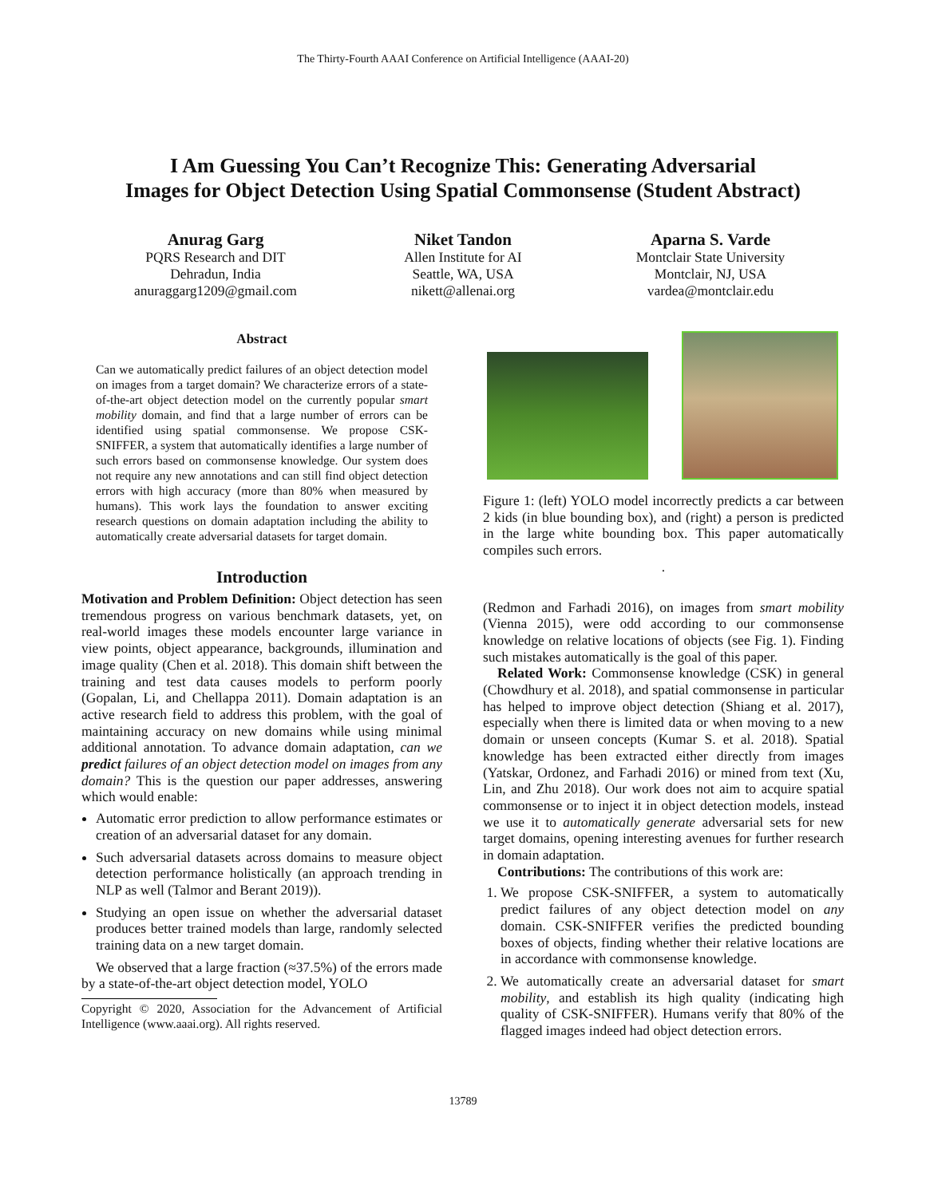The Thirty-Fourth AAAI Conference on Artificial Intelligence (AAAI-20)
I Am Guessing You Can’t Recognize This: Generating Adversarial
Images for Object Detection Using Spatial Commonsense (Student Abstract)
Anurag Garg
PQRS Research and DIT
Dehradun, India
anuraggarg1209@gmail.com
Niket Tandon
Allen Institute for AI
Seattle, WA, USA
nikett@allenai.org
Aparna S. Varde
Montclair State University
Montclair, NJ, USA
vardea@montclair.edu
Abstract
Can we automatically predict failures of an object detection model on images from a target domain? We characterize errors of a state-of-the-art object detection model on the currently popular smart mobility domain, and find that a large number of errors can be identified using spatial commonsense. We propose CSK-SNIFFER, a system that automatically identifies a large number of such errors based on commonsense knowledge. Our system does not require any new annotations and can still find object detection errors with high accuracy (more than 80% when measured by humans). This work lays the foundation to answer exciting research questions on domain adaptation including the ability to automatically create adversarial datasets for target domain.
Introduction
Motivation and Problem Definition: Object detection has seen tremendous progress on various benchmark datasets, yet, on real-world images these models encounter large variance in view points, object appearance, backgrounds, illumination and image quality (Chen et al. 2018). This domain shift between the training and test data causes models to perform poorly (Gopalan, Li, and Chellappa 2011). Domain adaptation is an active research field to address this problem, with the goal of maintaining accuracy on new domains while using minimal additional annotation. To advance domain adaptation, can we predict failures of an object detection model on images from any domain? This is the question our paper addresses, answering which would enable:
Automatic error prediction to allow performance estimates or creation of an adversarial dataset for any domain.
Such adversarial datasets across domains to measure object detection performance holistically (an approach trending in NLP as well (Talmor and Berant 2019)).
Studying an open issue on whether the adversarial dataset produces better trained models than large, randomly selected training data on a new target domain.
We observed that a large fraction (≈37.5%) of the errors made by a state-of-the-art object detection model, YOLO
Copyright © 2020, Association for the Advancement of Artificial Intelligence (www.aaai.org). All rights reserved.
Figure 1: (left) YOLO model incorrectly predicts a car between 2 kids (in blue bounding box), and (right) a person is predicted in the large white bounding box. This paper automatically compiles such errors.
.
(Redmon and Farhadi 2016), on images from smart mobility (Vienna 2015), were odd according to our commonsense knowledge on relative locations of objects (see Fig. 1). Finding such mistakes automatically is the goal of this paper.
Related Work: Commonsense knowledge (CSK) in general (Chowdhury et al. 2018), and spatial commonsense in particular has helped to improve object detection (Shiang et al. 2017), especially when there is limited data or when moving to a new domain or unseen concepts (Kumar S. et al. 2018). Spatial knowledge has been extracted either directly from images (Yatskar, Ordonez, and Farhadi 2016) or mined from text (Xu, Lin, and Zhu 2018). Our work does not aim to acquire spatial commonsense or to inject it in object detection models, instead we use it to automatically generate adversarial sets for new target domains, opening interesting avenues for further research in domain adaptation.
Contributions: The contributions of this work are:
1. We propose CSK-SNIFFER, a system to automatically predict failures of any object detection model on any domain. CSK-SNIFFER verifies the predicted bounding boxes of objects, finding whether their relative locations are in accordance with commonsense knowledge.
2. We automatically create an adversarial dataset for smart mobility, and establish its high quality (indicating high quality of CSK-SNIFFER). Humans verify that 80% of the flagged images indeed had object detection errors.
13789